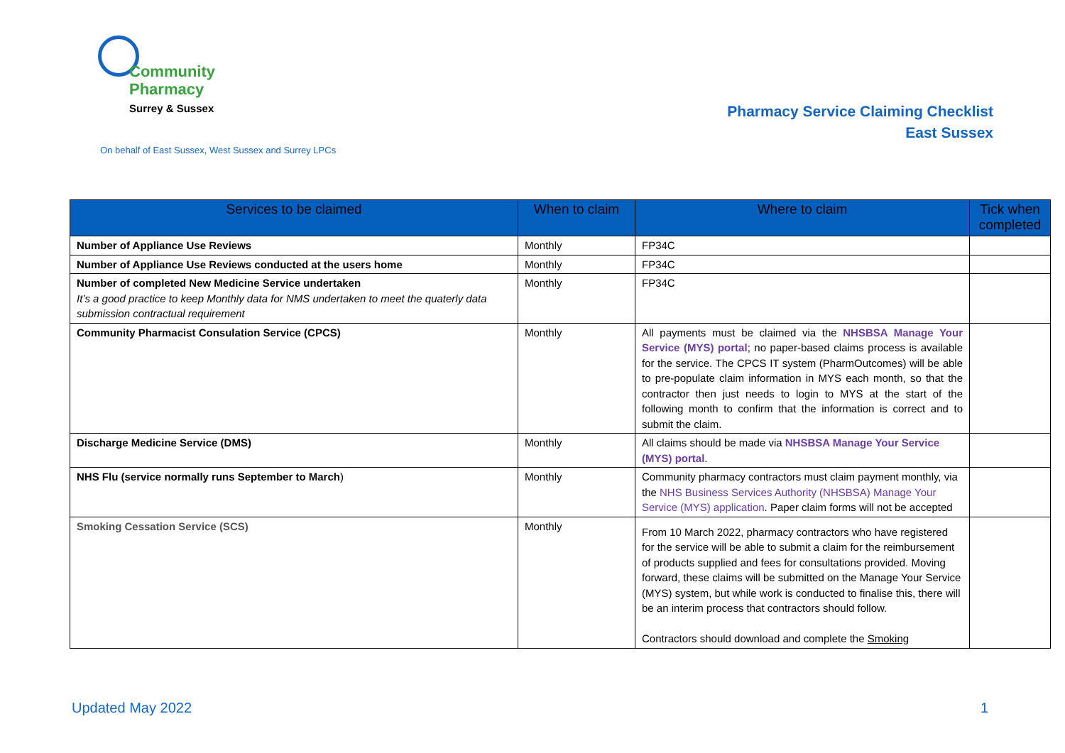Community
Pharmacy
Surrey & Sussex
Pharmacy Service Claiming Checklist
East Sussex
On behalf of East Sussex, West Sussex and Surrey LPCs
| Services to be claimed | When to claim | Where to claim | Tick when completed |
| --- | --- | --- | --- |
| Number of Appliance Use Reviews | Monthly | FP34C | |
| Number of Appliance Use Reviews conducted at the users home | Monthly | FP34C | |
| Number of completed New Medicine Service undertaken It’s a good practice to keep Monthly data for NMS undertaken to meet the quaterly data submission contractual requirement | Monthly | FP34C | |
| Community Pharmacist Consulation Service (CPCS) | Monthly | All payments must be claimed via the NHSBSA Manage Your Service (MYS) portal ; no paper-based claims process is available for the service. The CPCS IT system (PharmOutcomes) will be able to pre-populate claim information in MYS each month, so that the contractor then just needs to login to MYS at the start of the following month to confirm that the information is correct and to submit the claim. | |
| Discharge Medicine Service (DMS) | Monthly | All claims should be made via NHSBSA Manage Your Service (MYS) portal . | |
| NHS Flu (service normally runs September to March ) | Monthly | Community pharmacy contractors must claim payment monthly, via the NHS Business Services Authority (NHSBSA) Manage Your Service (MYS) application . Paper claim forms will not be accepted | |
| Smoking Cessation Service (SCS) | Monthly | From 10 March 2022, pharmacy contractors who have registered for the service will be able to submit a claim for the reimbursement of products supplied and fees for consultations provided. Moving forward, these claims will be submitted on the Manage Your Service (MYS) system, but while work is conducted to finalise this, there will be an interim process that contractors should follow. Contractors should download and complete the Smoking | |
Updated May 2022 1